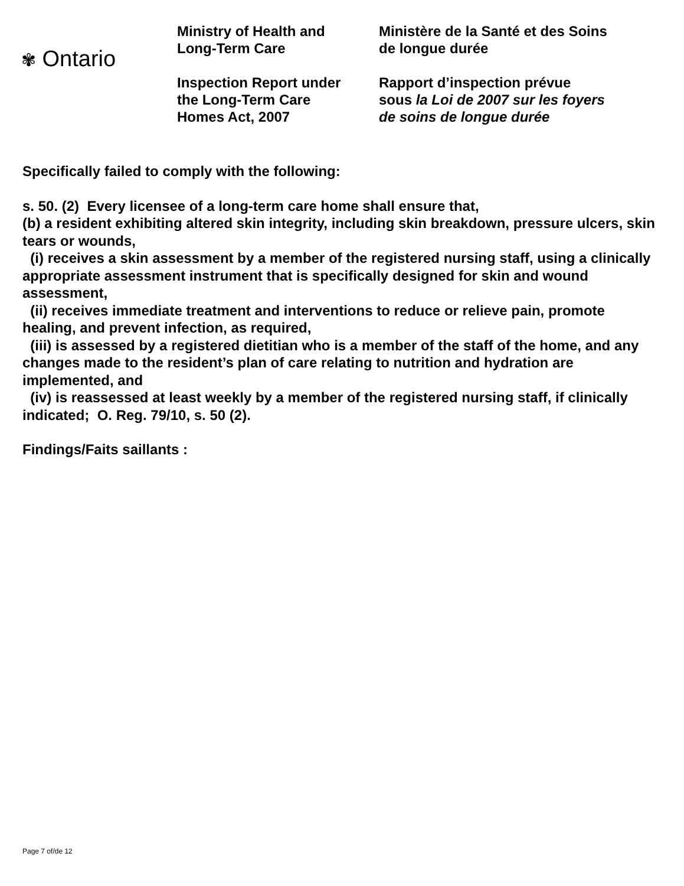✾ Ontario
Ministry of Health and
Long-Term Care
Inspection Report under
the Long-Term Care
Homes Act, 2007
Ministère de la Santé et des Soins
de longue durée
Rapport d’inspection prévue
sous la Loi de 2007 sur les foyers
de soins de longue durée
Specifically failed to comply with the following:
s. 50. (2) Every licensee of a long-term care home shall ensure that,
(b) a resident exhibiting altered skin integrity, including skin breakdown, pressure ulcers, skin tears or wounds,
(i) receives a skin assessment by a member of the registered nursing staff, using a clinically appropriate assessment instrument that is specifically designed for skin and wound assessment,
(ii) receives immediate treatment and interventions to reduce or relieve pain, promote healing, and prevent infection, as required,
(iii) is assessed by a registered dietitian who is a member of the staff of the home, and any changes made to the resident’s plan of care relating to nutrition and hydration are implemented, and
(iv) is reassessed at least weekly by a member of the registered nursing staff, if clinically indicated; O. Reg. 79/10, s. 50 (2).
Findings/Faits saillants :
Page 7 of/de 12